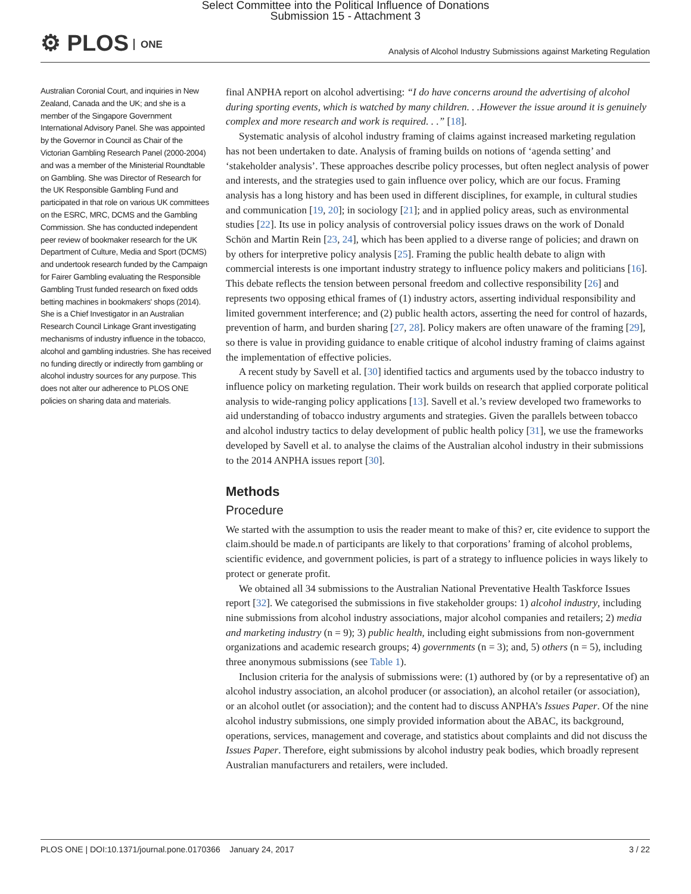Select Committee into the Political Influence of Donations
Submission 15 - Attachment 3
⚙ PLOS ONE
Analysis of Alcohol Industry Submissions against Marketing Regulation
Australian Coronial Court, and inquiries in New Zealand, Canada and the UK; and she is a member of the Singapore Government International Advisory Panel. She was appointed by the Governor in Council as Chair of the Victorian Gambling Research Panel (2000-2004) and was a member of the Ministerial Roundtable on Gambling. She was Director of Research for the UK Responsible Gambling Fund and participated in that role on various UK committees on the ESRC, MRC, DCMS and the Gambling Commission. She has conducted independent peer review of bookmaker research for the UK Department of Culture, Media and Sport (DCMS) and undertook research funded by the Campaign for Fairer Gambling evaluating the Responsible Gambling Trust funded research on fixed odds betting machines in bookmakers' shops (2014). She is a Chief Investigator in an Australian Research Council Linkage Grant investigating mechanisms of industry influence in the tobacco, alcohol and gambling industries. She has received no funding directly or indirectly from gambling or alcohol industry sources for any purpose. This does not alter our adherence to PLOS ONE policies on sharing data and materials.
final ANPHA report on alcohol advertising: “I do have concerns around the advertising of alcohol during sporting events, which is watched by many children. . .However the issue around it is genuinely complex and more research and work is required. . .” [18].
Systematic analysis of alcohol industry framing of claims against increased marketing regulation has not been undertaken to date. Analysis of framing builds on notions of ‘agenda setting’ and ‘stakeholder analysis’. These approaches describe policy processes, but often neglect analysis of power and interests, and the strategies used to gain influence over policy, which are our focus. Framing analysis has a long history and has been used in different disciplines, for example, in cultural studies and communication [19, 20]; in sociology [21]; and in applied policy areas, such as environmental studies [22]. Its use in policy analysis of controversial policy issues draws on the work of Donald Schön and Martin Rein [23, 24], which has been applied to a diverse range of policies; and drawn on by others for interpretive policy analysis [25]. Framing the public health debate to align with commercial interests is one important industry strategy to influence policy makers and politicians [16]. This debate reflects the tension between personal freedom and collective responsibility [26] and represents two opposing ethical frames of (1) industry actors, asserting individual responsibility and limited government interference; and (2) public health actors, asserting the need for control of hazards, prevention of harm, and burden sharing [27, 28]. Policy makers are often unaware of the framing [29], so there is value in providing guidance to enable critique of alcohol industry framing of claims against the implementation of effective policies.
A recent study by Savell et al. [30] identified tactics and arguments used by the tobacco industry to influence policy on marketing regulation. Their work builds on research that applied corporate political analysis to wide-ranging policy applications [13]. Savell et al.’s review developed two frameworks to aid understanding of tobacco industry arguments and strategies. Given the parallels between tobacco and alcohol industry tactics to delay development of public health policy [31], we use the frameworks developed by Savell et al. to analyse the claims of the Australian alcohol industry in their submissions to the 2014 ANPHA issues report [30].
Methods
Procedure
We started with the assumption to usis the reader meant to make of this? er, cite evidence to support the claim.should be made.n of participants are likely to that corporations’ framing of alcohol problems, scientific evidence, and government policies, is part of a strategy to influence policies in ways likely to protect or generate profit.
We obtained all 34 submissions to the Australian National Preventative Health Taskforce Issues report [32]. We categorised the submissions in five stakeholder groups: 1) alcohol industry, including nine submissions from alcohol industry associations, major alcohol companies and retailers; 2) media and marketing industry (n = 9); 3) public health, including eight submissions from non-government organizations and academic research groups; 4) governments (n = 3); and, 5) others (n = 5), including three anonymous submissions (see Table 1).
Inclusion criteria for the analysis of submissions were: (1) authored by (or by a representative of) an alcohol industry association, an alcohol producer (or association), an alcohol retailer (or association), or an alcohol outlet (or association); and the content had to discuss ANPHA’s Issues Paper. Of the nine alcohol industry submissions, one simply provided information about the ABAC, its background, operations, services, management and coverage, and statistics about complaints and did not discuss the Issues Paper. Therefore, eight submissions by alcohol industry peak bodies, which broadly represent Australian manufacturers and retailers, were included.
PLOS ONE | DOI:10.1371/journal.pone.0170366 January 24, 2017 3 / 22